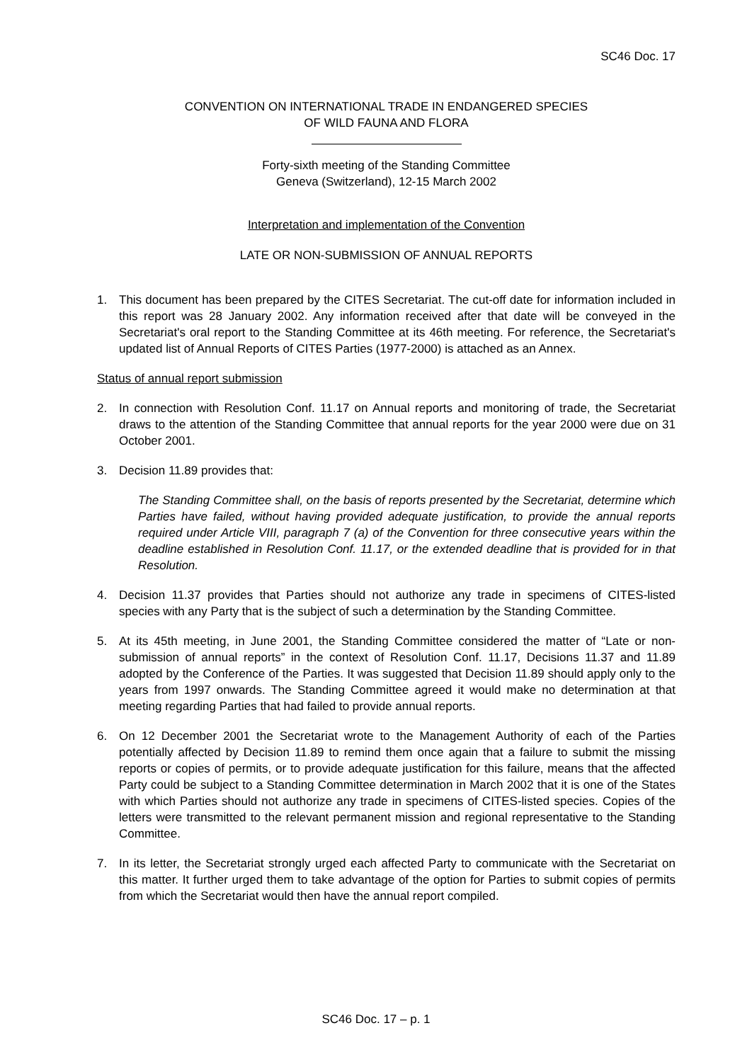SC46 Doc. 17
CONVENTION ON INTERNATIONAL TRADE IN ENDANGERED SPECIES
OF WILD FAUNA AND FLORA
Forty-sixth meeting of the Standing Committee
Geneva (Switzerland), 12-15 March 2002
Interpretation and implementation of the Convention
LATE OR NON-SUBMISSION OF ANNUAL REPORTS
1. This document has been prepared by the CITES Secretariat. The cut-off date for information included in this report was 28 January 2002. Any information received after that date will be conveyed in the Secretariat's oral report to the Standing Committee at its 46th meeting. For reference, the Secretariat's updated list of Annual Reports of CITES Parties (1977-2000) is attached as an Annex.
Status of annual report submission
2. In connection with Resolution Conf. 11.17 on Annual reports and monitoring of trade, the Secretariat draws to the attention of the Standing Committee that annual reports for the year 2000 were due on 31 October 2001.
3. Decision 11.89 provides that:
The Standing Committee shall, on the basis of reports presented by the Secretariat, determine which Parties have failed, without having provided adequate justification, to provide the annual reports required under Article VIII, paragraph 7 (a) of the Convention for three consecutive years within the deadline established in Resolution Conf. 11.17, or the extended deadline that is provided for in that Resolution.
4. Decision 11.37 provides that Parties should not authorize any trade in specimens of CITES-listed species with any Party that is the subject of such a determination by the Standing Committee.
5. At its 45th meeting, in June 2001, the Standing Committee considered the matter of “Late or non-submission of annual reports” in the context of Resolution Conf. 11.17, Decisions 11.37 and 11.89 adopted by the Conference of the Parties. It was suggested that Decision 11.89 should apply only to the years from 1997 onwards. The Standing Committee agreed it would make no determination at that meeting regarding Parties that had failed to provide annual reports.
6. On 12 December 2001 the Secretariat wrote to the Management Authority of each of the Parties potentially affected by Decision 11.89 to remind them once again that a failure to submit the missing reports or copies of permits, or to provide adequate justification for this failure, means that the affected Party could be subject to a Standing Committee determination in March 2002 that it is one of the States with which Parties should not authorize any trade in specimens of CITES-listed species. Copies of the letters were transmitted to the relevant permanent mission and regional representative to the Standing Committee.
7. In its letter, the Secretariat strongly urged each affected Party to communicate with the Secretariat on this matter. It further urged them to take advantage of the option for Parties to submit copies of permits from which the Secretariat would then have the annual report compiled.
SC46 Doc. 17 – p. 1